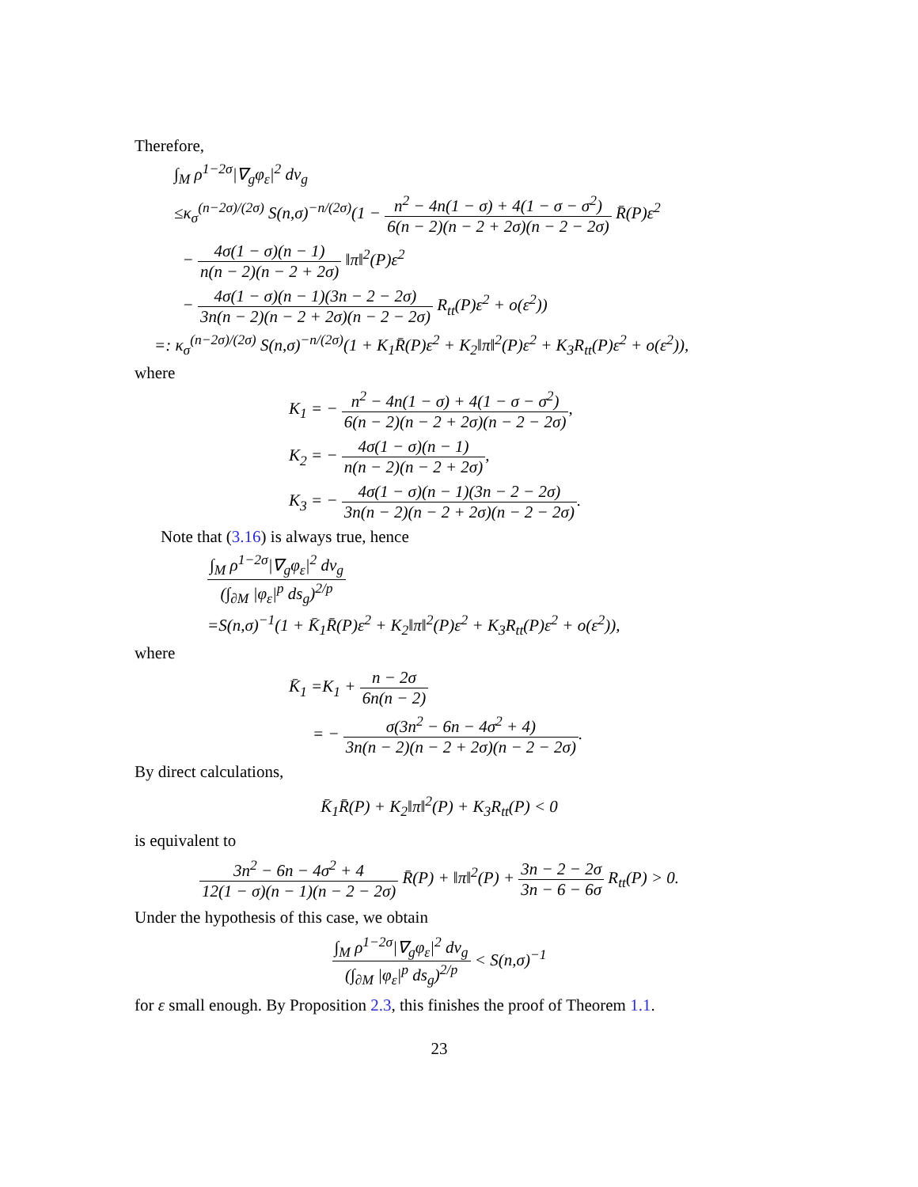Therefore,
∫<sub>M</sub> ρ<sup>1−2σ</sup>|∇<sub>g</sub>φ<sub>ε</sub>|<sup>2</sup> dv<sub>g</sub>
≤κ<sub>σ</sub><sup>(n−2σ)/(2σ)</sup> S(n,σ)<sup>−n/(2σ)</sup>(1 − n<sup>2</sup> − 4n(1 − σ) + 4(1 − σ − σ<sup>2</sup>) 6(n − 2)(n − 2 + 2σ)(n − 2 − 2σ) R̄(P)ε<sup>2</sup>
− 4σ(1 − σ)(n − 1) n(n − 2)(n − 2 + 2σ) ‖π‖<sup>2</sup>(P)ε<sup>2</sup>
− 4σ(1 − σ)(n − 1)(3n − 2 − 2σ) 3n(n − 2)(n − 2 + 2σ)(n − 2 − 2σ) R<sub>tt</sub>(P)ε<sup>2</sup> + o(ε<sup>2</sup>))
=: κ<sub>σ</sub><sup>(n−2σ)/(2σ)</sup> S(n,σ)<sup>−n/(2σ)</sup>(1 + K<sub>1</sub>R̄(P)ε<sup>2</sup> + K<sub>2</sub>‖π‖<sup>2</sup>(P)ε<sup>2</sup> + K<sub>3</sub>R<sub>tt</sub>(P)ε<sup>2</sup> + o(ε<sup>2</sup>)),
where
K<sub>1</sub> = − n<sup>2</sup> − 4n(1 − σ) + 4(1 − σ − σ<sup>2</sup>) 6(n − 2)(n − 2 + 2σ)(n − 2 − 2σ),
K<sub>2</sub> = − 4σ(1 − σ)(n − 1) n(n − 2)(n − 2 + 2σ),
K<sub>3</sub> = − 4σ(1 − σ)(n − 1)(3n − 2 − 2σ) 3n(n − 2)(n − 2 + 2σ)(n − 2 − 2σ).
Note that (3.16) is always true, hence
∫<sub>M</sub> ρ<sup>1−2σ</sup>|∇<sub>g</sub>φ<sub>ε</sub>|<sup>2</sup> dv<sub>g</sub> (∫<sub>∂M</sub> |φ<sub>ε</sub>|<sup>p</sup> ds<sub>g</sub>)<sup>2/p</sup>
=S(n,σ)<sup>−1</sup>(1 + K̄<sub>1</sub>R̄(P)ε<sup>2</sup> + K<sub>2</sub>‖π‖<sup>2</sup>(P)ε<sup>2</sup> + K<sub>3</sub>R<sub>tt</sub>(P)ε<sup>2</sup> + o(ε<sup>2</sup>)),
where
K̄<sub>1</sub> =K<sub>1</sub> + n − 2σ 6n(n − 2)
= − σ(3n<sup>2</sup> − 6n − 4σ<sup>2</sup> + 4) 3n(n − 2)(n − 2 + 2σ)(n − 2 − 2σ).
By direct calculations,
K̄<sub>1</sub>R̄(P) + K<sub>2</sub>‖π‖<sup>2</sup>(P) + K<sub>3</sub>R<sub>tt</sub>(P) < 0
is equivalent to
3n<sup>2</sup> − 6n − 4σ<sup>2</sup> + 4 12(1 − σ)(n − 1)(n − 2 − 2σ) R̄(P) + ‖π‖<sup>2</sup>(P) + 3n − 2 − 2σ 3n − 6 − 6σ R<sub>tt</sub>(P) > 0.
Under the hypothesis of this case, we obtain
∫<sub>M</sub> ρ<sup>1−2σ</sup>|∇<sub>g</sub>φ<sub>ε</sub>|<sup>2</sup> dv<sub>g</sub> (∫<sub>∂M</sub> |φ<sub>ε</sub>|<sup>p</sup> ds<sub>g</sub>)<sup>2/p</sup> < S(n,σ)<sup>−1</sup>
for ε small enough. By Proposition 2.3, this finishes the proof of Theorem 1.1.
23